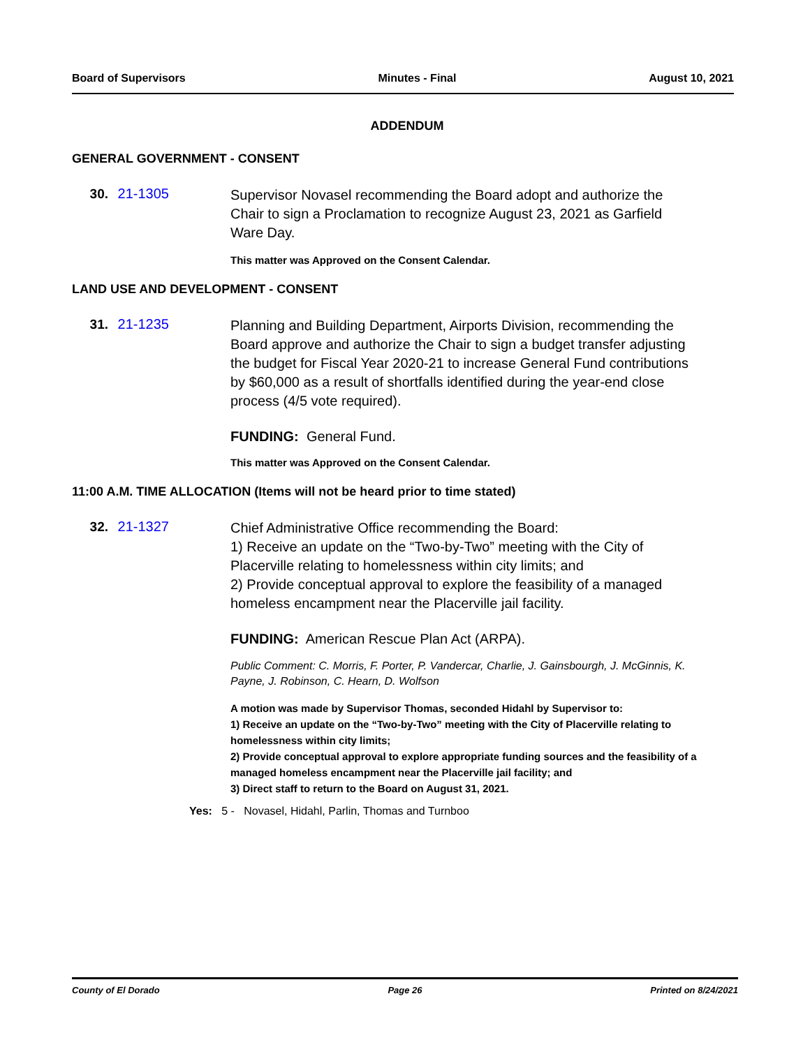Board of Supervisors Minutes - Final August 10, 2021
ADDENDUM
GENERAL GOVERNMENT - CONSENT
30. 21-1305
Supervisor Novasel recommending the Board adopt and authorize the Chair to sign a Proclamation to recognize August 23, 2021 as Garfield Ware Day.
This matter was Approved on the Consent Calendar.
LAND USE AND DEVELOPMENT - CONSENT
31. 21-1235
Planning and Building Department, Airports Division, recommending the Board approve and authorize the Chair to sign a budget transfer adjusting the budget for Fiscal Year 2020-21 to increase General Fund contributions by $60,000 as a result of shortfalls identified during the year-end close process (4/5 vote required).
FUNDING: General Fund.
This matter was Approved on the Consent Calendar.
11:00 A.M. TIME ALLOCATION (Items will not be heard prior to time stated)
32. 21-1327
Chief Administrative Office recommending the Board:
1) Receive an update on the “Two-by-Two” meeting with the City of Placerville relating to homelessness within city limits; and
2) Provide conceptual approval to explore the feasibility of a managed homeless encampment near the Placerville jail facility.
FUNDING: American Rescue Plan Act (ARPA).
Public Comment: C. Morris, F. Porter, P. Vandercar, Charlie, J. Gainsbourgh, J. McGinnis, K. Payne, J. Robinson, C. Hearn, D. Wolfson
A motion was made by Supervisor Thomas, seconded Hidahl by Supervisor to:
1) Receive an update on the “Two-by-Two” meeting with the City of Placerville relating to homelessness within city limits;
2) Provide conceptual approval to explore appropriate funding sources and the feasibility of a managed homeless encampment near the Placerville jail facility; and
3) Direct staff to return to the Board on August 31, 2021.
Yes: 5 - Novasel, Hidahl, Parlin, Thomas and Turnboo
County of El Dorado Page 26 Printed on 8/24/2021